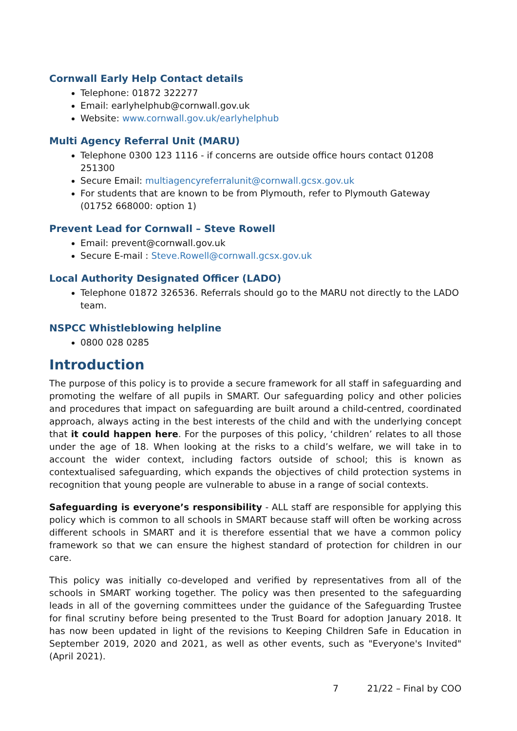Cornwall Early Help Contact details
Telephone: 01872 322277
Email: earlyhelphub@cornwall.gov.uk
Website: www.cornwall.gov.uk/earlyhelphub
Multi Agency Referral Unit (MARU)
Telephone 0300 123 1116 - if concerns are outside office hours contact 01208 251300
Secure Email: multiagencyreferralunit@cornwall.gcsx.gov.uk
For students that are known to be from Plymouth, refer to Plymouth Gateway (01752 668000: option 1)
Prevent Lead for Cornwall – Steve Rowell
Email: prevent@cornwall.gov.uk
Secure E-mail : Steve.Rowell@cornwall.gcsx.gov.uk
Local Authority Designated Officer (LADO)
Telephone 01872 326536. Referrals should go to the MARU not directly to the LADO team.
NSPCC Whistleblowing helpline
0800 028 0285
Introduction
The purpose of this policy is to provide a secure framework for all staff in safeguarding and promoting the welfare of all pupils in SMART. Our safeguarding policy and other policies and procedures that impact on safeguarding are built around a child-centred, coordinated approach, always acting in the best interests of the child and with the underlying concept that it could happen here. For the purposes of this policy, ‘children’ relates to all those under the age of 18. When looking at the risks to a child’s welfare, we will take in to account the wider context, including factors outside of school; this is known as contextualised safeguarding, which expands the objectives of child protection systems in recognition that young people are vulnerable to abuse in a range of social contexts.
Safeguarding is everyone’s responsibility - ALL staff are responsible for applying this policy which is common to all schools in SMART because staff will often be working across different schools in SMART and it is therefore essential that we have a common policy framework so that we can ensure the highest standard of protection for children in our care.
This policy was initially co-developed and verified by representatives from all of the schools in SMART working together. The policy was then presented to the safeguarding leads in all of the governing committees under the guidance of the Safeguarding Trustee for final scrutiny before being presented to the Trust Board for adoption January 2018. It has now been updated in light of the revisions to Keeping Children Safe in Education in September 2019, 2020 and 2021, as well as other events, such as "Everyone's Invited" (April 2021).
7 21/22 – Final by COO